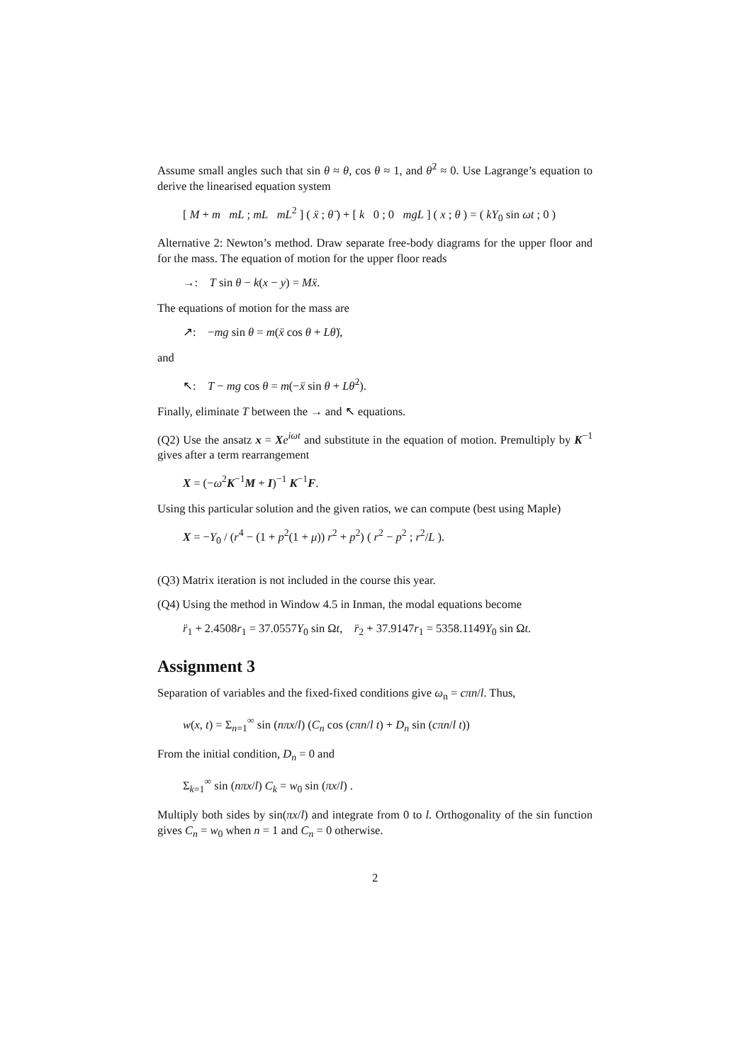Assume small angles such that sin θ ≈ θ, cos θ ≈ 1, and θ̇<sup>2</sup> ≈ 0. Use Lagrange’s equation to derive the linearised equation system
[ M + m mL ; mL mL<sup>2</sup> ] ( ẍ ; θ̈ ) + [ k 0 ; 0 mgL ] ( x ; θ ) = ( kY<sub>0</sub> sin ωt ; 0 )
Alternative 2: Newton’s method. Draw separate free-body diagrams for the upper floor and for the mass. The equation of motion for the upper floor reads
→: T sin θ − k(x − y) = Mẍ.
The equations of motion for the mass are
↗: −mg sin θ = m(ẍ cos θ + Lθ̈),
and
↖: T − mg cos θ = m(−ẍ sin θ + Lθ̇<sup>2</sup>).
Finally, eliminate T between the → and ↖ equations.
(Q2) Use the ansatz x = Xe<sup>iωt</sup> and substitute in the equation of motion. Premultiply by K<sup>−1</sup> gives after a term rearrangement
X = (−ω<sup>2</sup>K<sup>−1</sup>M + I)<sup>−1</sup> K<sup>−1</sup>F.
Using this particular solution and the given ratios, we can compute (best using Maple)
X = −Y<sub>0</sub> / (r<sup>4</sup> − (1 + p<sup>2</sup>(1 + μ)) r<sup>2</sup> + p<sup>2</sup>) ( r<sup>2</sup> − p<sup>2</sup> ; r<sup>2</sup>/L ).
(Q3) Matrix iteration is not included in the course this year.
(Q4) Using the method in Window 4.5 in Inman, the modal equations become
r̈<sub>1</sub> + 2.4508r<sub>1</sub> = 37.0557Y<sub>0</sub> sin Ωt, r̈<sub>2</sub> + 37.9147r<sub>1</sub> = 5358.1149Y<sub>0</sub> sin Ωt.
Assignment 3
Separation of variables and the fixed-fixed conditions give ω<sub>n</sub> = cπn/l. Thus,
w(x, t) = Σ<sub>n=1</sub><sup>∞</sup> sin (nπx/l) (C<sub>n</sub> cos (cπn/l t) + D<sub>n</sub> sin (cπn/l t))
From the initial condition, D<sub>n</sub> = 0 and
Σ<sub>k=1</sub><sup>∞</sup> sin (nπx/l) C<sub>k</sub> = w<sub>0</sub> sin (πx/l) .
Multiply both sides by sin(πx/l) and integrate from 0 to l. Orthogonality of the sin function gives C<sub>n</sub> = w<sub>0</sub> when n = 1 and C<sub>n</sub> = 0 otherwise.
2